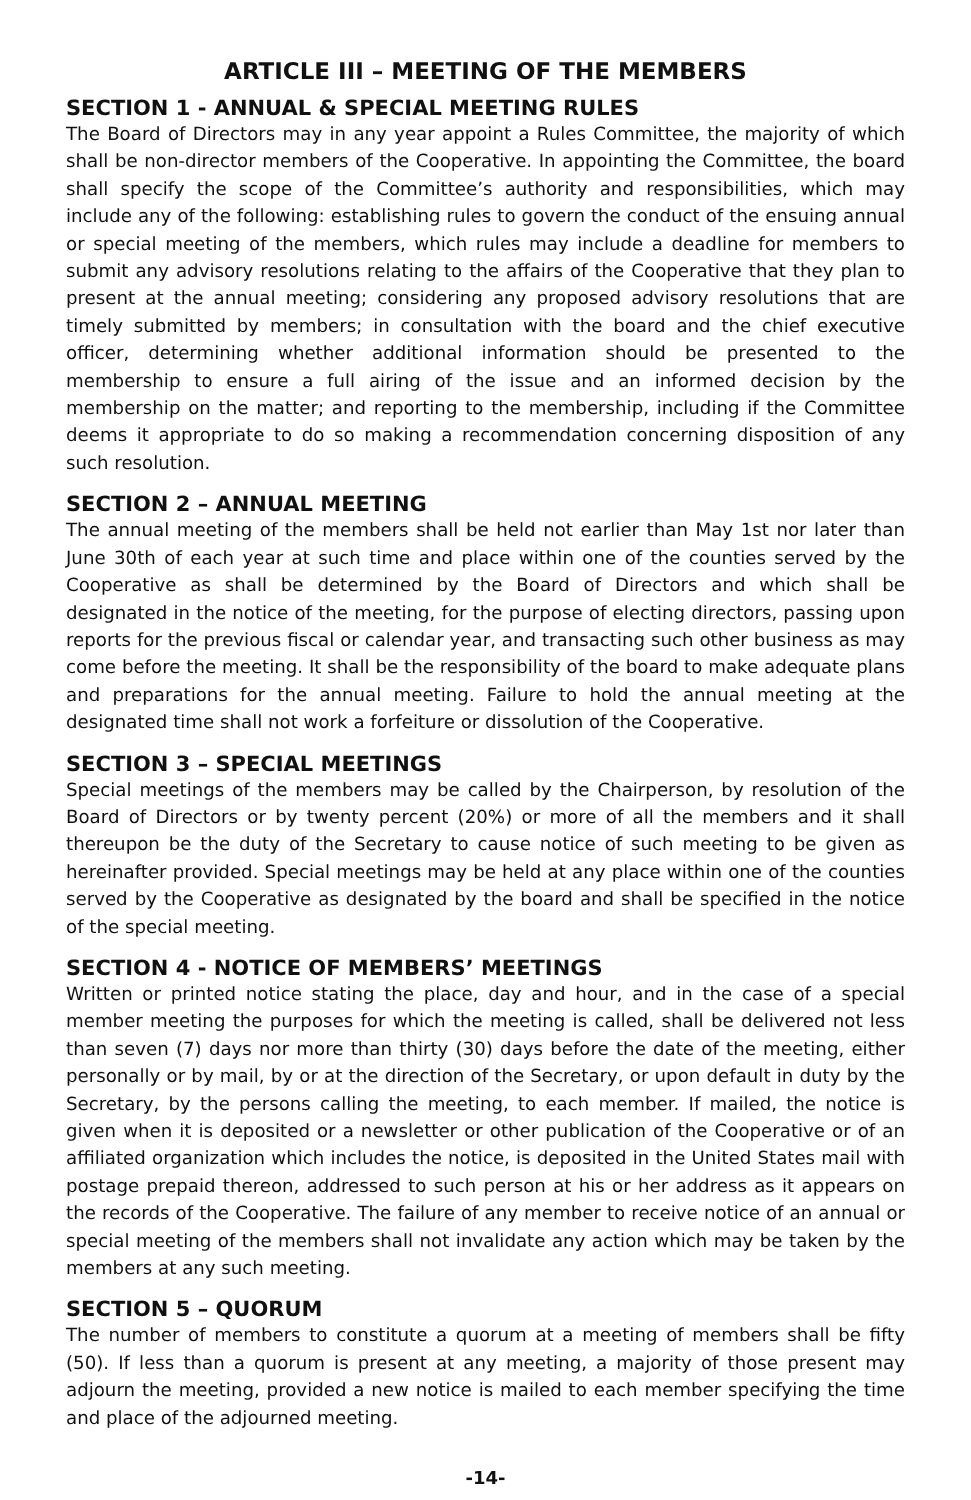ARTICLE III – MEETING OF THE MEMBERS
SECTION 1 - ANNUAL & SPECIAL MEETING RULES
The Board of Directors may in any year appoint a Rules Committee, the majority of which shall be non-director members of the Cooperative. In appointing the Committee, the board shall specify the scope of the Committee’s authority and responsibilities, which may include any of the following: establishing rules to govern the conduct of the ensuing annual or special meeting of the members, which rules may include a deadline for members to submit any advisory resolutions relating to the affairs of the Cooperative that they plan to present at the annual meeting; considering any proposed advisory resolutions that are timely submitted by members; in consultation with the board and the chief executive officer, determining whether additional information should be presented to the membership to ensure a full airing of the issue and an informed decision by the membership on the matter; and reporting to the membership, including if the Committee deems it appropriate to do so making a recommendation concerning disposition of any such resolution.
SECTION 2 – ANNUAL MEETING
The annual meeting of the members shall be held not earlier than May 1st nor later than June 30th of each year at such time and place within one of the counties served by the Cooperative as shall be determined by the Board of Directors and which shall be designated in the notice of the meeting, for the purpose of electing directors, passing upon reports for the previous fiscal or calendar year, and transacting such other business as may come before the meeting. It shall be the responsibility of the board to make adequate plans and preparations for the annual meeting. Failure to hold the annual meeting at the designated time shall not work a forfeiture or dissolution of the Cooperative.
SECTION 3 – SPECIAL MEETINGS
Special meetings of the members may be called by the Chairperson, by resolution of the Board of Directors or by twenty percent (20%) or more of all the members and it shall thereupon be the duty of the Secretary to cause notice of such meeting to be given as hereinafter provided. Special meetings may be held at any place within one of the counties served by the Cooperative as designated by the board and shall be specified in the notice of the special meeting.
SECTION 4 - NOTICE OF MEMBERS’ MEETINGS
Written or printed notice stating the place, day and hour, and in the case of a special member meeting the purposes for which the meeting is called, shall be delivered not less than seven (7) days nor more than thirty (30) days before the date of the meeting, either personally or by mail, by or at the direction of the Secretary, or upon default in duty by the Secretary, by the persons calling the meeting, to each member. If mailed, the notice is given when it is deposited or a newsletter or other publication of the Cooperative or of an affiliated organization which includes the notice, is deposited in the United States mail with postage prepaid thereon, addressed to such person at his or her address as it appears on the records of the Cooperative. The failure of any member to receive notice of an annual or special meeting of the members shall not invalidate any action which may be taken by the members at any such meeting.
SECTION 5 – QUORUM
The number of members to constitute a quorum at a meeting of members shall be fifty (50). If less than a quorum is present at any meeting, a majority of those present may adjourn the meeting, provided a new notice is mailed to each member specifying the time and place of the adjourned meeting.
-14-